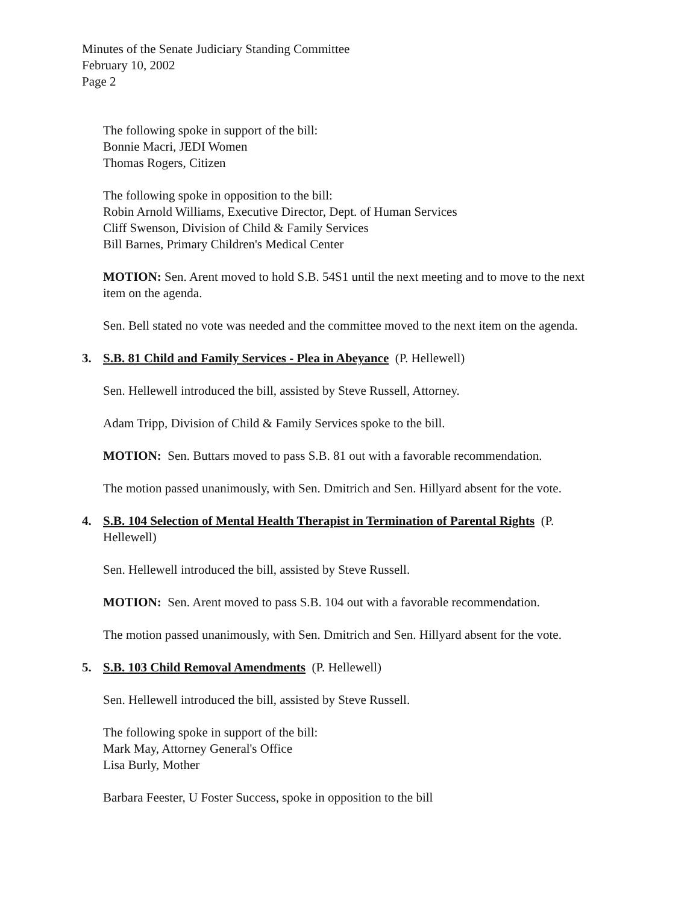Minutes of the Senate Judiciary Standing Committee
February 10, 2002
Page 2
The following spoke in support of the bill:
Bonnie Macri, JEDI Women
Thomas Rogers, Citizen
The following spoke in opposition to the bill:
Robin Arnold Williams, Executive Director, Dept. of Human Services
Cliff Swenson, Division of Child & Family Services
Bill Barnes, Primary Children's Medical Center
MOTION: Sen. Arent moved to hold S.B. 54S1 until the next meeting and to move to the next item on the agenda.
Sen. Bell stated no vote was needed and the committee moved to the next item on the agenda.
3. S.B. 81 Child and Family Services - Plea in Abeyance (P. Hellewell)
Sen. Hellewell introduced the bill, assisted by Steve Russell, Attorney.
Adam Tripp, Division of Child & Family Services spoke to the bill.
MOTION: Sen. Buttars moved to pass S.B. 81 out with a favorable recommendation.
The motion passed unanimously, with Sen. Dmitrich and Sen. Hillyard absent for the vote.
4. S.B. 104 Selection of Mental Health Therapist in Termination of Parental Rights (P. Hellewell)
Sen. Hellewell introduced the bill, assisted by Steve Russell.
MOTION: Sen. Arent moved to pass S.B. 104 out with a favorable recommendation.
The motion passed unanimously, with Sen. Dmitrich and Sen. Hillyard absent for the vote.
5. S.B. 103 Child Removal Amendments (P. Hellewell)
Sen. Hellewell introduced the bill, assisted by Steve Russell.
The following spoke in support of the bill:
Mark May, Attorney General's Office
Lisa Burly, Mother
Barbara Feester, U Foster Success, spoke in opposition to the bill